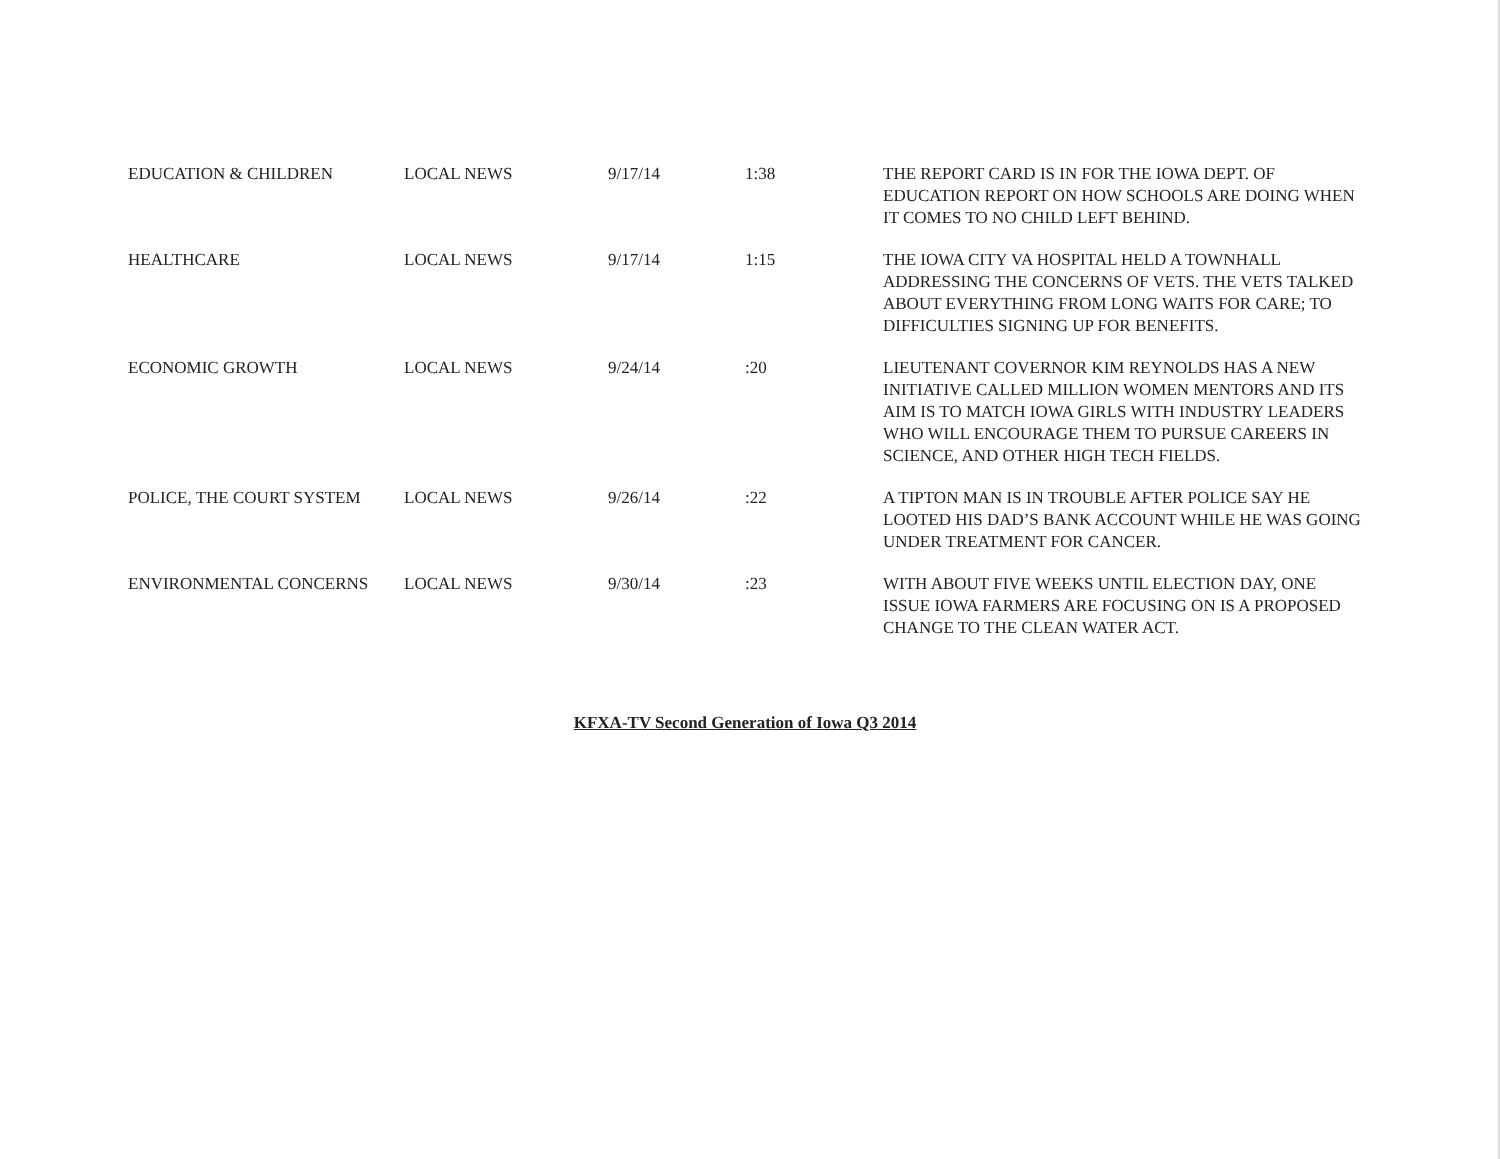| EDUCATION & CHILDREN | LOCAL NEWS | 9/17/14 | 1:38 | THE REPORT CARD IS IN FOR THE IOWA DEPT. OF EDUCATION REPORT ON HOW SCHOOLS ARE DOING WHEN IT COMES TO NO CHILD LEFT BEHIND. |
| HEALTHCARE | LOCAL NEWS | 9/17/14 | 1:15 | THE IOWA CITY VA HOSPITAL HELD A TOWNHALL ADDRESSING THE CONCERNS OF VETS. THE VETS TALKED ABOUT EVERYTHING FROM LONG WAITS FOR CARE; TO DIFFICULTIES SIGNING UP FOR BENEFITS. |
| ECONOMIC GROWTH | LOCAL NEWS | 9/24/14 | :20 | LIEUTENANT COVERNOR KIM REYNOLDS HAS A NEW INITIATIVE CALLED MILLION WOMEN MENTORS AND ITS AIM IS TO MATCH IOWA GIRLS WITH INDUSTRY LEADERS WHO WILL ENCOURAGE THEM TO PURSUE CAREERS IN SCIENCE, AND OTHER HIGH TECH FIELDS. |
| POLICE, THE COURT SYSTEM | LOCAL NEWS | 9/26/14 | :22 | A TIPTON MAN IS IN TROUBLE AFTER POLICE SAY HE LOOTED HIS DAD’S BANK ACCOUNT WHILE HE WAS GOING UNDER TREATMENT FOR CANCER. |
| ENVIRONMENTAL CONCERNS | LOCAL NEWS | 9/30/14 | :23 | WITH ABOUT FIVE WEEKS UNTIL ELECTION DAY, ONE ISSUE IOWA FARMERS ARE FOCUSING ON IS A PROPOSED CHANGE TO THE CLEAN WATER ACT. |
KFXA-TV Second Generation of Iowa Q3 2014